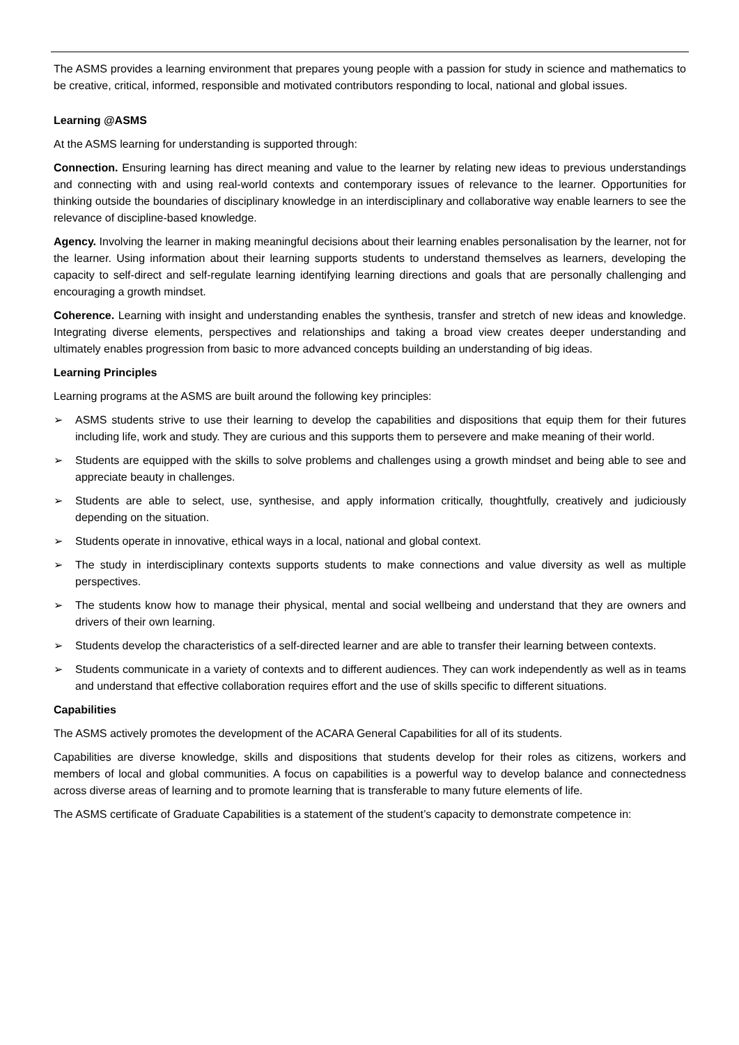The ASMS provides a learning environment that prepares young people with a passion for study in science and mathematics to be creative, critical, informed, responsible and motivated contributors responding to local, national and global issues.
Learning @ASMS
At the ASMS learning for understanding is supported through:
Connection. Ensuring learning has direct meaning and value to the learner by relating new ideas to previous understandings and connecting with and using real-world contexts and contemporary issues of relevance to the learner. Opportunities for thinking outside the boundaries of disciplinary knowledge in an interdisciplinary and collaborative way enable learners to see the relevance of discipline-based knowledge.
Agency. Involving the learner in making meaningful decisions about their learning enables personalisation by the learner, not for the learner. Using information about their learning supports students to understand themselves as learners, developing the capacity to self-direct and self-regulate learning identifying learning directions and goals that are personally challenging and encouraging a growth mindset.
Coherence. Learning with insight and understanding enables the synthesis, transfer and stretch of new ideas and knowledge. Integrating diverse elements, perspectives and relationships and taking a broad view creates deeper understanding and ultimately enables progression from basic to more advanced concepts building an understanding of big ideas.
Learning Principles
Learning programs at the ASMS are built around the following key principles:
➢ ASMS students strive to use their learning to develop the capabilities and dispositions that equip them for their futures including life, work and study. They are curious and this supports them to persevere and make meaning of their world.
➢ Students are equipped with the skills to solve problems and challenges using a growth mindset and being able to see and appreciate beauty in challenges.
➢ Students are able to select, use, synthesise, and apply information critically, thoughtfully, creatively and judiciously depending on the situation.
➢ Students operate in innovative, ethical ways in a local, national and global context.
➢ The study in interdisciplinary contexts supports students to make connections and value diversity as well as multiple perspectives.
➢ The students know how to manage their physical, mental and social wellbeing and understand that they are owners and drivers of their own learning.
➢ Students develop the characteristics of a self-directed learner and are able to transfer their learning between contexts.
➢ Students communicate in a variety of contexts and to different audiences. They can work independently as well as in teams and understand that effective collaboration requires effort and the use of skills specific to different situations.
Capabilities
The ASMS actively promotes the development of the ACARA General Capabilities for all of its students.
Capabilities are diverse knowledge, skills and dispositions that students develop for their roles as citizens, workers and members of local and global communities. A focus on capabilities is a powerful way to develop balance and connectedness across diverse areas of learning and to promote learning that is transferable to many future elements of life.
The ASMS certificate of Graduate Capabilities is a statement of the student’s capacity to demonstrate competence in: